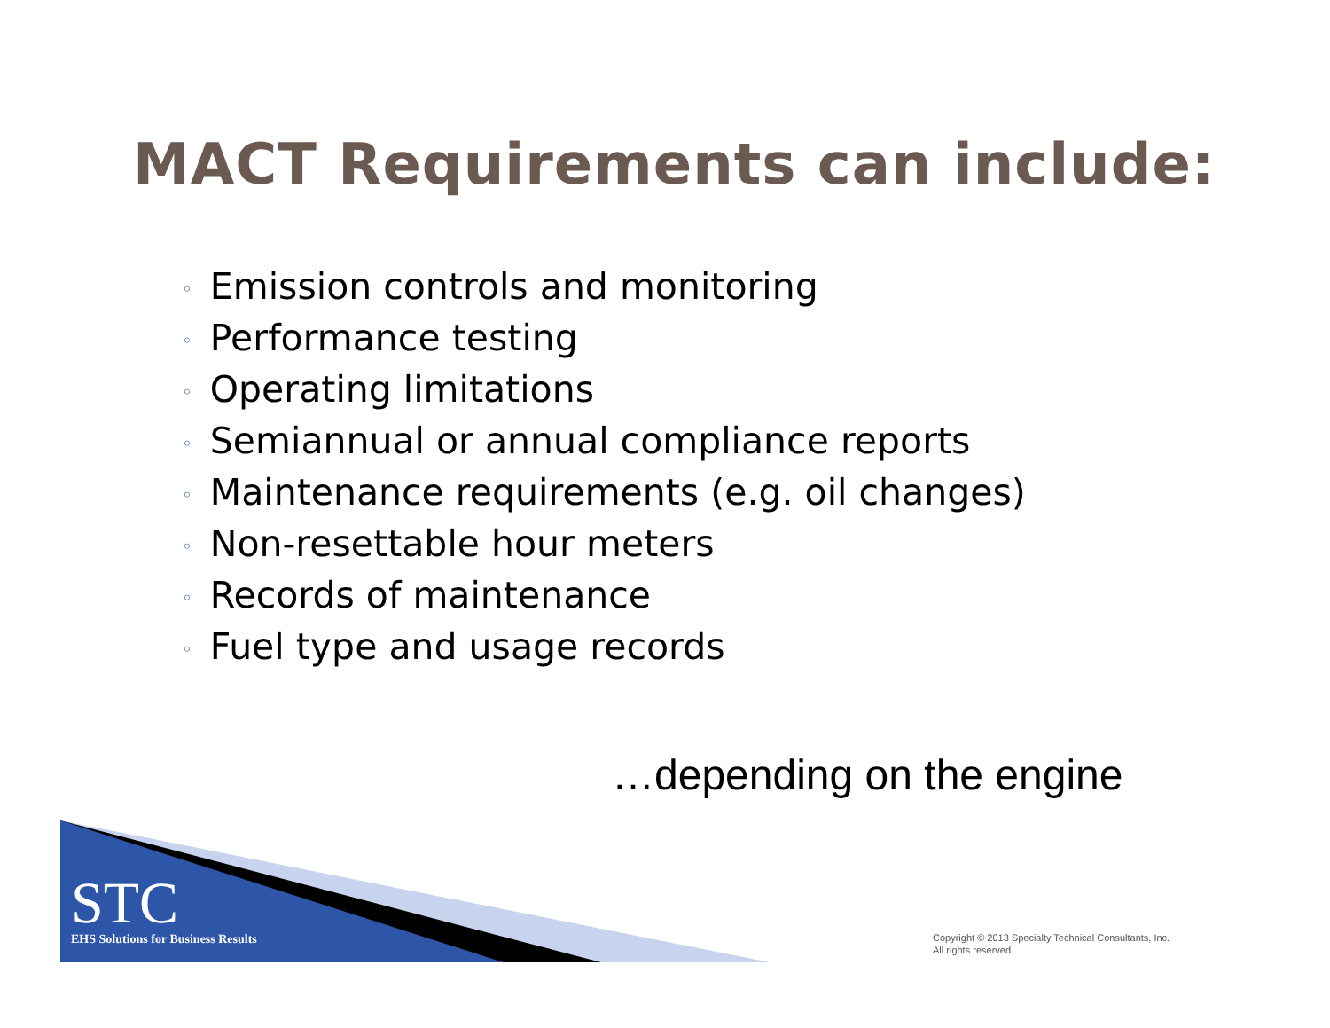MACT Requirements can include:
◦ Emission controls and monitoring
◦ Performance testing
◦ Operating limitations
◦ Semiannual or annual compliance reports
◦ Maintenance requirements (e.g. oil changes)
◦ Non-resettable hour meters
◦ Records of maintenance
◦ Fuel type and usage records
…depending on the engine
STC
EHS Solutions for Business Results
Copyright © 2013 Specialty Technical Consultants, Inc.
All rights reserved